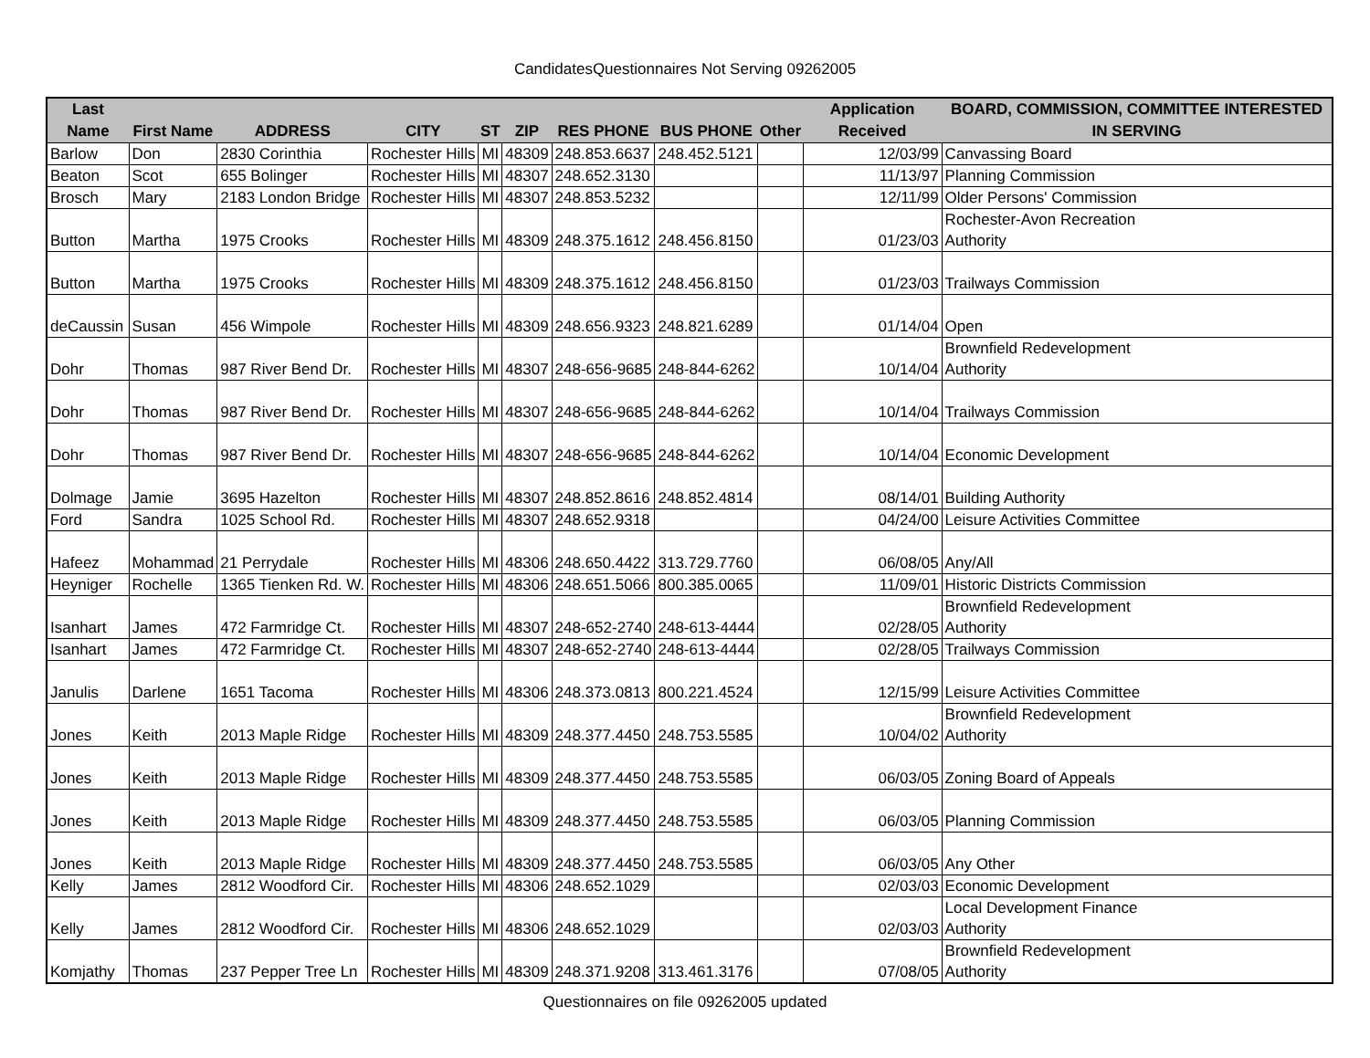CandidatesQuestionnaires Not Serving 09262005
| Last Name | First Name | ADDRESS | CITY | ST | ZIP | RES PHONE | BUS PHONE | Other | Application Received | BOARD, COMMISSION, COMMITTEE INTERESTED IN SERVING |
| --- | --- | --- | --- | --- | --- | --- | --- | --- | --- | --- |
| Barlow | Don | 2830 Corinthia | Rochester Hills | MI | 48309 | 248.853.6637 | 248.452.5121 | | 12/03/99 | Canvassing Board |
| Beaton | Scot | 655 Bolinger | Rochester Hills | MI | 48307 | 248.652.3130 | | | 11/13/97 | Planning Commission |
| Brosch | Mary | 2183 London Bridge | Rochester Hills | MI | 48307 | 248.853.5232 | | | 12/11/99 | Older Persons' Commission |
| Button | Martha | 1975 Crooks | Rochester Hills | MI | 48309 | 248.375.1612 | 248.456.8150 | | 01/23/03 | Rochester-Avon Recreation Authority |
| Button | Martha | 1975 Crooks | Rochester Hills | MI | 48309 | 248.375.1612 | 248.456.8150 | | 01/23/03 | Trailways Commission |
| deCaussin | Susan | 456 Wimpole | Rochester Hills | MI | 48309 | 248.656.9323 | 248.821.6289 | | 01/14/04 | Open |
| Dohr | Thomas | 987 River Bend Dr. | Rochester Hills | MI | 48307 | 248-656-9685 | 248-844-6262 | | 10/14/04 | Brownfield Redevelopment Authority |
| Dohr | Thomas | 987 River Bend Dr. | Rochester Hills | MI | 48307 | 248-656-9685 | 248-844-6262 | | 10/14/04 | Trailways Commission |
| Dohr | Thomas | 987 River Bend Dr. | Rochester Hills | MI | 48307 | 248-656-9685 | 248-844-6262 | | 10/14/04 | Economic Development |
| Dolmage | Jamie | 3695 Hazelton | Rochester Hills | MI | 48307 | 248.852.8616 | 248.852.4814 | | 08/14/01 | Building Authority |
| Ford | Sandra | 1025 School Rd. | Rochester Hills | MI | 48307 | 248.652.9318 | | | 04/24/00 | Leisure Activities Committee |
| Hafeez | Mohammad | 21 Perrydale | Rochester Hills | MI | 48306 | 248.650.4422 | 313.729.7760 | | 06/08/05 | Any/All |
| Heyniger | Rochelle | 1365 Tienken Rd. W. | Rochester Hills | MI | 48306 | 248.651.5066 | 800.385.0065 | | 11/09/01 | Historic Districts Commission |
| Isanhart | James | 472 Farmridge Ct. | Rochester Hills | MI | 48307 | 248-652-2740 | 248-613-4444 | | 02/28/05 | Brownfield Redevelopment Authority |
| Isanhart | James | 472 Farmridge Ct. | Rochester Hills | MI | 48307 | 248-652-2740 | 248-613-4444 | | 02/28/05 | Trailways Commission |
| Janulis | Darlene | 1651 Tacoma | Rochester Hills | MI | 48306 | 248.373.0813 | 800.221.4524 | | 12/15/99 | Leisure Activities Committee |
| Jones | Keith | 2013 Maple Ridge | Rochester Hills | MI | 48309 | 248.377.4450 | 248.753.5585 | | 10/04/02 | Brownfield Redevelopment Authority |
| Jones | Keith | 2013 Maple Ridge | Rochester Hills | MI | 48309 | 248.377.4450 | 248.753.5585 | | 06/03/05 | Zoning Board of Appeals |
| Jones | Keith | 2013 Maple Ridge | Rochester Hills | MI | 48309 | 248.377.4450 | 248.753.5585 | | 06/03/05 | Planning Commission |
| Jones | Keith | 2013 Maple Ridge | Rochester Hills | MI | 48309 | 248.377.4450 | 248.753.5585 | | 06/03/05 | Any Other |
| Kelly | James | 2812 Woodford Cir. | Rochester Hills | MI | 48306 | 248.652.1029 | | | 02/03/03 | Economic Development |
| Kelly | James | 2812 Woodford Cir. | Rochester Hills | MI | 48306 | 248.652.1029 | | | 02/03/03 | Local Development Finance Authority |
| Komjathy | Thomas | 237 Pepper Tree Ln | Rochester Hills | MI | 48309 | 248.371.9208 | 313.461.3176 | | 07/08/05 | Brownfield Redevelopment Authority |
Questionnaires on file 09262005 updated